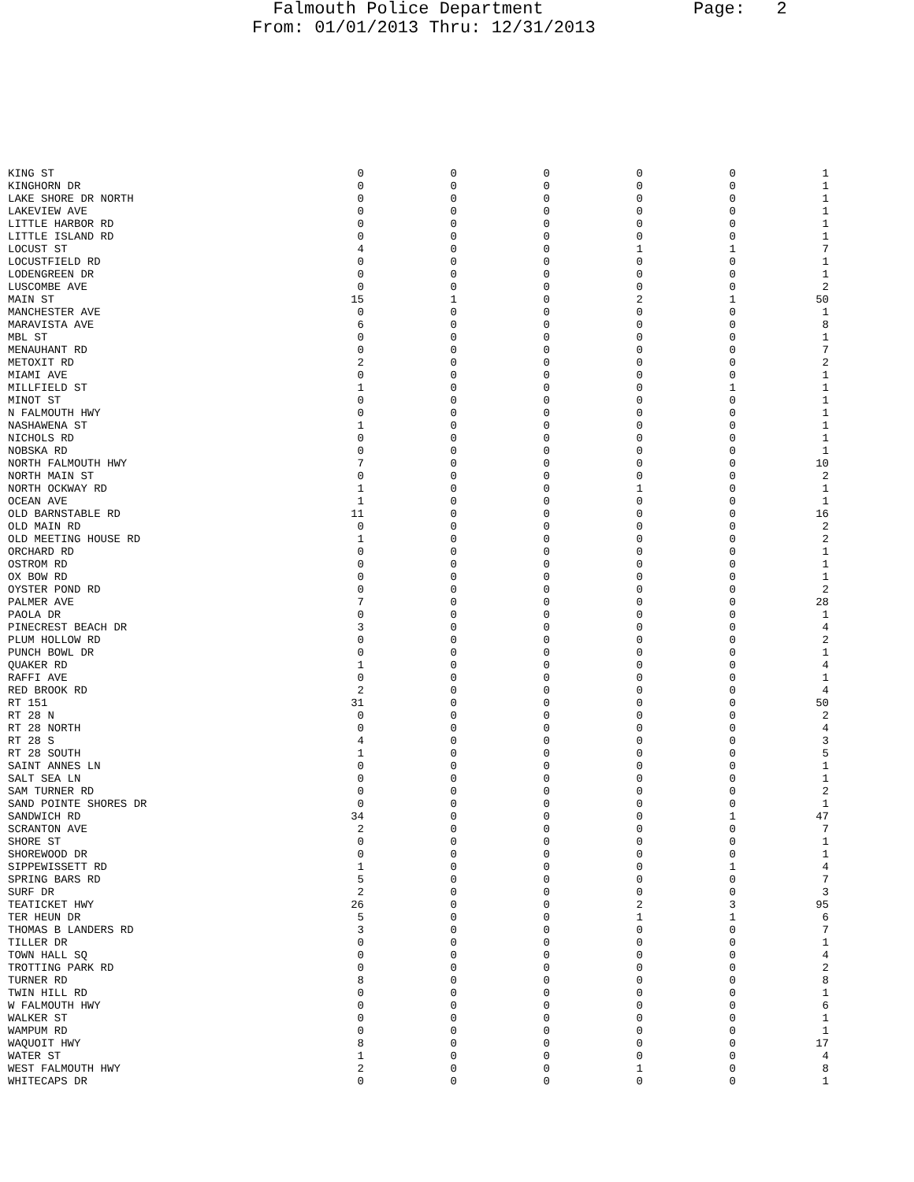Falmouth Police Department Page: 2
From: 01/01/2013 Thru: 12/31/2013
| KING ST | 0 | 0 | 0 | 0 | 0 | 1 |
| KINGHORN DR | 0 | 0 | 0 | 0 | 0 | 1 |
| LAKE SHORE DR NORTH | 0 | 0 | 0 | 0 | 0 | 1 |
| LAKEVIEW AVE | 0 | 0 | 0 | 0 | 0 | 1 |
| LITTLE HARBOR RD | 0 | 0 | 0 | 0 | 0 | 1 |
| LITTLE ISLAND RD | 0 | 0 | 0 | 0 | 0 | 1 |
| LOCUST ST | 4 | 0 | 0 | 1 | 1 | 7 |
| LOCUSTFIELD RD | 0 | 0 | 0 | 0 | 0 | 1 |
| LODENGREEN DR | 0 | 0 | 0 | 0 | 0 | 1 |
| LUSCOMBE AVE | 0 | 0 | 0 | 0 | 0 | 2 |
| MAIN ST | 15 | 1 | 0 | 2 | 1 | 50 |
| MANCHESTER AVE | 0 | 0 | 0 | 0 | 0 | 1 |
| MARAVISTA AVE | 6 | 0 | 0 | 0 | 0 | 8 |
| MBL ST | 0 | 0 | 0 | 0 | 0 | 1 |
| MENAUHANT RD | 0 | 0 | 0 | 0 | 0 | 7 |
| METOXIT RD | 2 | 0 | 0 | 0 | 0 | 2 |
| MIAMI AVE | 0 | 0 | 0 | 0 | 0 | 1 |
| MILLFIELD ST | 1 | 0 | 0 | 0 | 1 | 1 |
| MINOT ST | 0 | 0 | 0 | 0 | 0 | 1 |
| N FALMOUTH HWY | 0 | 0 | 0 | 0 | 0 | 1 |
| NASHAWENA ST | 1 | 0 | 0 | 0 | 0 | 1 |
| NICHOLS RD | 0 | 0 | 0 | 0 | 0 | 1 |
| NOBSKA RD | 0 | 0 | 0 | 0 | 0 | 1 |
| NORTH FALMOUTH HWY | 7 | 0 | 0 | 0 | 0 | 10 |
| NORTH MAIN ST | 0 | 0 | 0 | 0 | 0 | 2 |
| NORTH OCKWAY RD | 1 | 0 | 0 | 1 | 0 | 1 |
| OCEAN AVE | 1 | 0 | 0 | 0 | 0 | 1 |
| OLD BARNSTABLE RD | 11 | 0 | 0 | 0 | 0 | 16 |
| OLD MAIN RD | 0 | 0 | 0 | 0 | 0 | 2 |
| OLD MEETING HOUSE RD | 1 | 0 | 0 | 0 | 0 | 2 |
| ORCHARD RD | 0 | 0 | 0 | 0 | 0 | 1 |
| OSTROM RD | 0 | 0 | 0 | 0 | 0 | 1 |
| OX BOW RD | 0 | 0 | 0 | 0 | 0 | 1 |
| OYSTER POND RD | 0 | 0 | 0 | 0 | 0 | 2 |
| PALMER AVE | 7 | 0 | 0 | 0 | 0 | 28 |
| PAOLA DR | 0 | 0 | 0 | 0 | 0 | 1 |
| PINECREST BEACH DR | 3 | 0 | 0 | 0 | 0 | 4 |
| PLUM HOLLOW RD | 0 | 0 | 0 | 0 | 0 | 2 |
| PUNCH BOWL DR | 0 | 0 | 0 | 0 | 0 | 1 |
| QUAKER RD | 1 | 0 | 0 | 0 | 0 | 4 |
| RAFFI AVE | 0 | 0 | 0 | 0 | 0 | 1 |
| RED BROOK RD | 2 | 0 | 0 | 0 | 0 | 4 |
| RT 151 | 31 | 0 | 0 | 0 | 0 | 50 |
| RT 28 N | 0 | 0 | 0 | 0 | 0 | 2 |
| RT 28 NORTH | 0 | 0 | 0 | 0 | 0 | 4 |
| RT 28 S | 4 | 0 | 0 | 0 | 0 | 3 |
| RT 28 SOUTH | 1 | 0 | 0 | 0 | 0 | 5 |
| SAINT ANNES LN | 0 | 0 | 0 | 0 | 0 | 1 |
| SALT SEA LN | 0 | 0 | 0 | 0 | 0 | 1 |
| SAM TURNER RD | 0 | 0 | 0 | 0 | 0 | 2 |
| SAND POINTE SHORES DR | 0 | 0 | 0 | 0 | 0 | 1 |
| SANDWICH RD | 34 | 0 | 0 | 0 | 1 | 47 |
| SCRANTON AVE | 2 | 0 | 0 | 0 | 0 | 7 |
| SHORE ST | 0 | 0 | 0 | 0 | 0 | 1 |
| SHOREWOOD DR | 0 | 0 | 0 | 0 | 0 | 1 |
| SIPPEWISSETT RD | 1 | 0 | 0 | 0 | 1 | 4 |
| SPRING BARS RD | 5 | 0 | 0 | 0 | 0 | 7 |
| SURF DR | 2 | 0 | 0 | 0 | 0 | 3 |
| TEATICKET HWY | 26 | 0 | 0 | 2 | 3 | 95 |
| TER HEUN DR | 5 | 0 | 0 | 1 | 1 | 6 |
| THOMAS B LANDERS RD | 3 | 0 | 0 | 0 | 0 | 7 |
| TILLER DR | 0 | 0 | 0 | 0 | 0 | 1 |
| TOWN HALL SQ | 0 | 0 | 0 | 0 | 0 | 4 |
| TROTTING PARK RD | 0 | 0 | 0 | 0 | 0 | 2 |
| TURNER RD | 8 | 0 | 0 | 0 | 0 | 8 |
| TWIN HILL RD | 0 | 0 | 0 | 0 | 0 | 1 |
| W FALMOUTH HWY | 0 | 0 | 0 | 0 | 0 | 6 |
| WALKER ST | 0 | 0 | 0 | 0 | 0 | 1 |
| WAMPUM RD | 0 | 0 | 0 | 0 | 0 | 1 |
| WAQUOIT HWY | 8 | 0 | 0 | 0 | 0 | 17 |
| WATER ST | 1 | 0 | 0 | 0 | 0 | 4 |
| WEST FALMOUTH HWY | 2 | 0 | 0 | 1 | 0 | 8 |
| WHITECAPS DR | 0 | 0 | 0 | 0 | 0 | 1 |